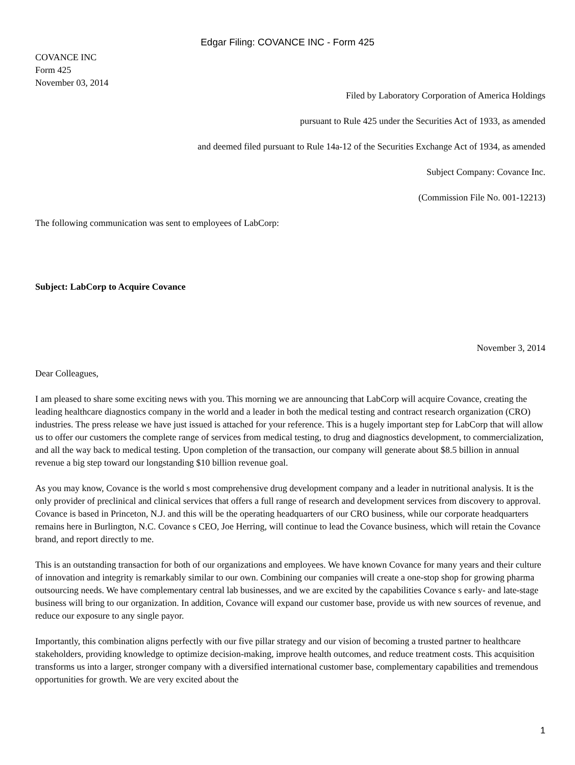Edgar Filing: COVANCE INC - Form 425
COVANCE INC
Form 425
November 03, 2014
Filed by Laboratory Corporation of America Holdings
pursuant to Rule 425 under the Securities Act of 1933, as amended
and deemed filed pursuant to Rule 14a-12 of the Securities Exchange Act of 1934, as amended
Subject Company: Covance Inc.
(Commission File No. 001-12213)
The following communication was sent to employees of LabCorp:
Subject: LabCorp to Acquire Covance
November 3, 2014
Dear Colleagues,
I am pleased to share some exciting news with you. This morning we are announcing that LabCorp will acquire Covance, creating the leading healthcare diagnostics company in the world and a leader in both the medical testing and contract research organization (CRO) industries. The press release we have just issued is attached for your reference. This is a hugely important step for LabCorp that will allow us to offer our customers the complete range of services from medical testing, to drug and diagnostics development, to commercialization, and all the way back to medical testing. Upon completion of the transaction, our company will generate about $8.5 billion in annual revenue a big step toward our longstanding $10 billion revenue goal.
As you may know, Covance is the world s most comprehensive drug development company and a leader in nutritional analysis. It is the only provider of preclinical and clinical services that offers a full range of research and development services from discovery to approval. Covance is based in Princeton, N.J. and this will be the operating headquarters of our CRO business, while our corporate headquarters remains here in Burlington, N.C. Covance s CEO, Joe Herring, will continue to lead the Covance business, which will retain the Covance brand, and report directly to me.
This is an outstanding transaction for both of our organizations and employees. We have known Covance for many years and their culture of innovation and integrity is remarkably similar to our own. Combining our companies will create a one-stop shop for growing pharma outsourcing needs. We have complementary central lab businesses, and we are excited by the capabilities Covance s early- and late-stage business will bring to our organization. In addition, Covance will expand our customer base, provide us with new sources of revenue, and reduce our exposure to any single payor.
Importantly, this combination aligns perfectly with our five pillar strategy and our vision of becoming a trusted partner to healthcare stakeholders, providing knowledge to optimize decision-making, improve health outcomes, and reduce treatment costs. This acquisition transforms us into a larger, stronger company with a diversified international customer base, complementary capabilities and tremendous opportunities for growth. We are very excited about the
1